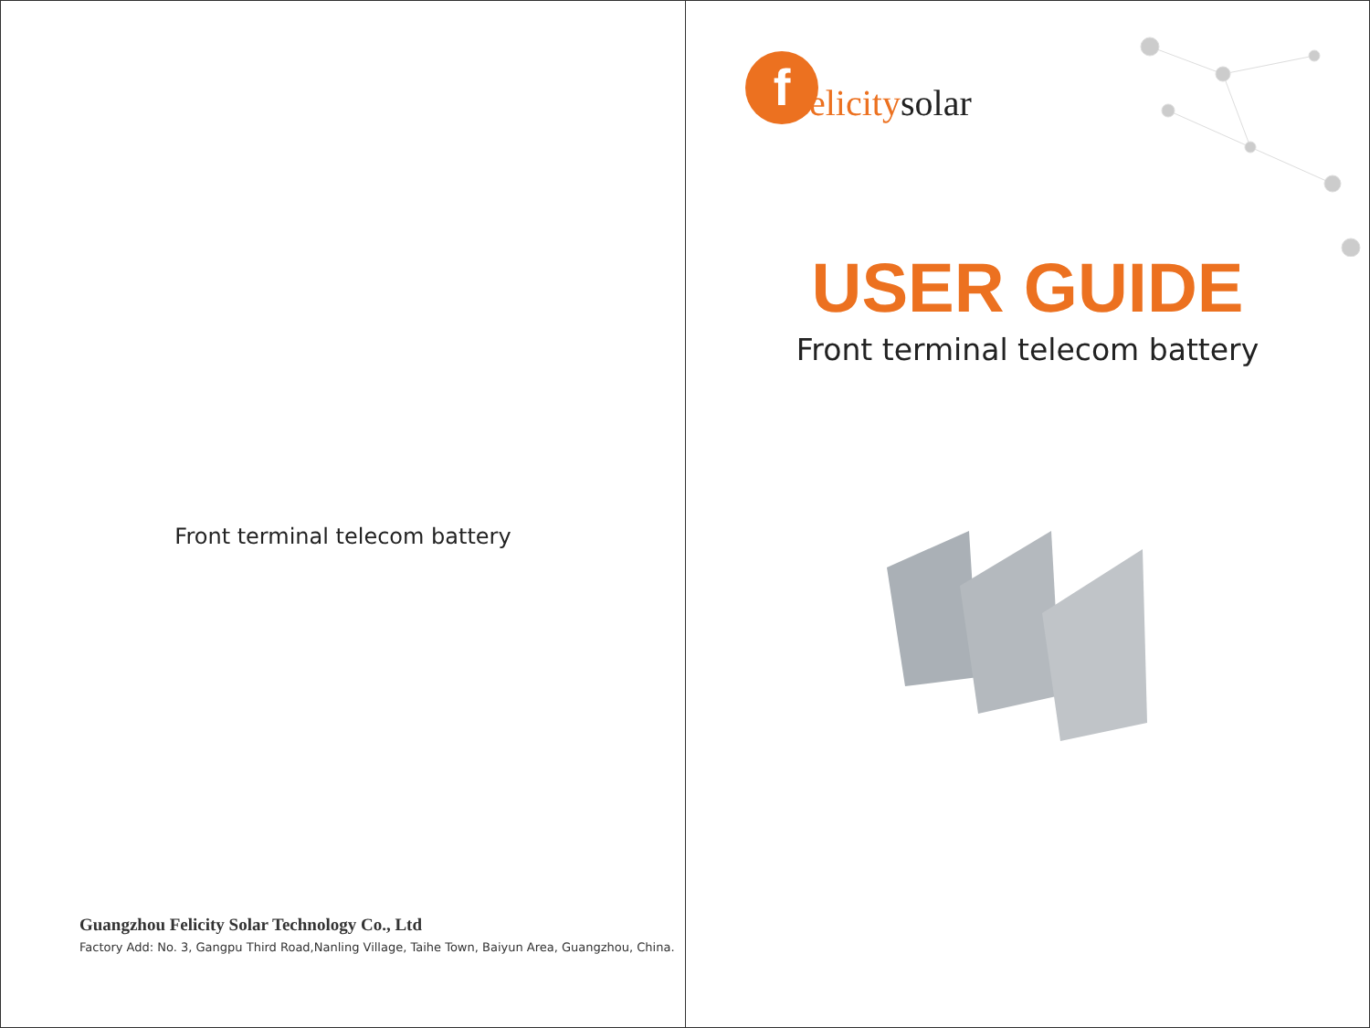Front terminal telecom battery
Guangzhou Felicity Solar Technology Co., Ltd
Factory Add: No. 3, Gangpu Third Road,Nanling Village, Taihe Town, Baiyun Area, Guangzhou, China.
f
elicitysolar
USER GUIDE
Front terminal telecom battery